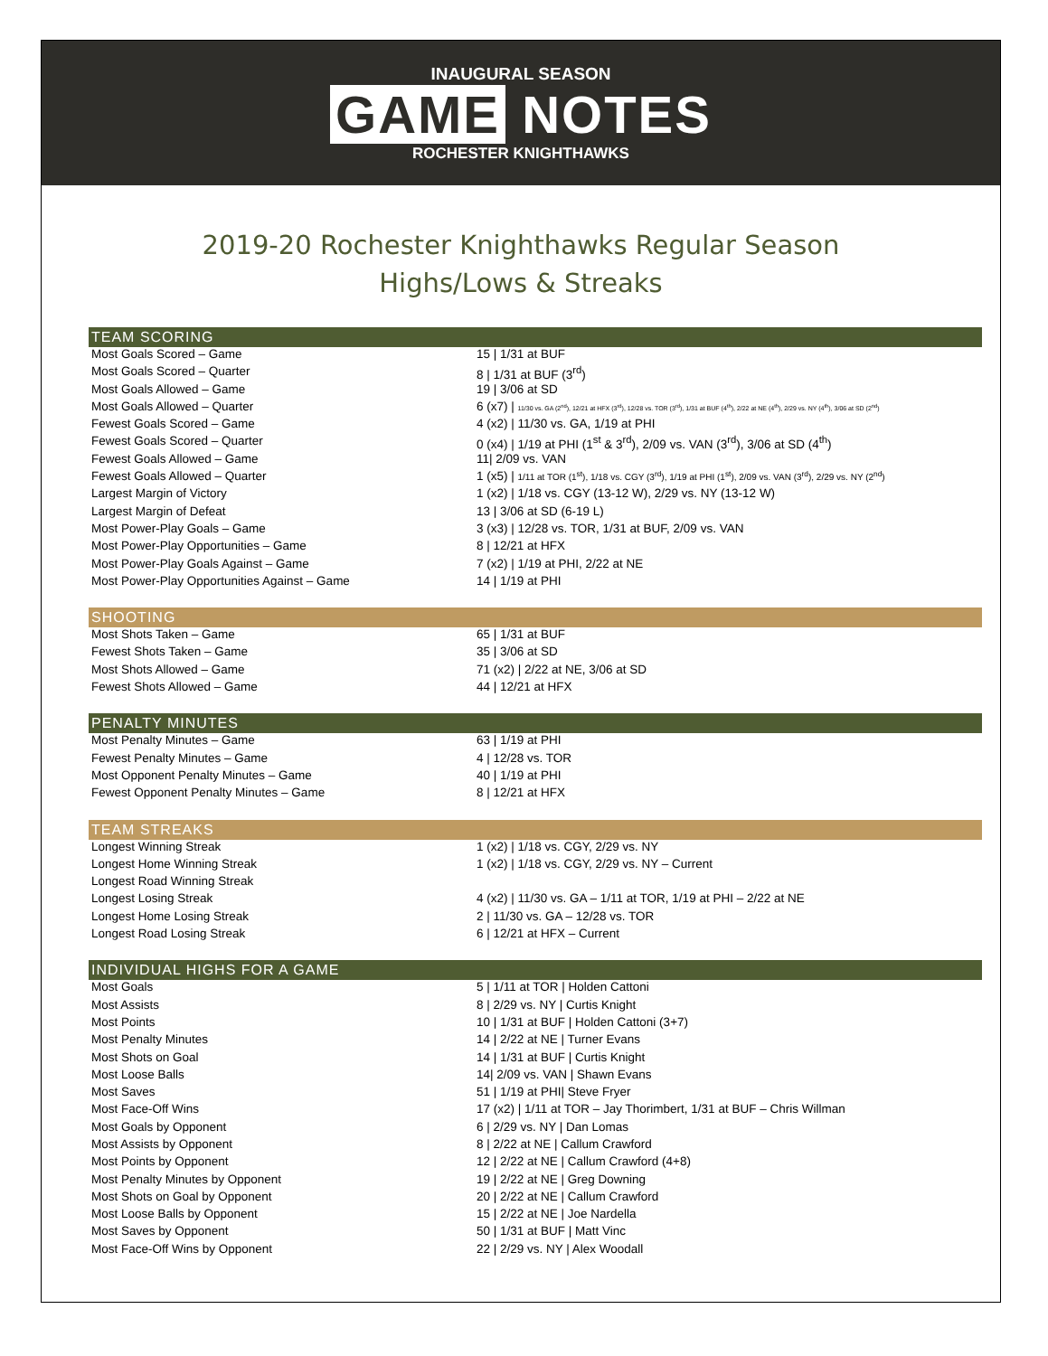INAUGURAL SEASON
GAME NOTES
ROCHESTER KNIGHTHAWKS
2019-20 Rochester Knighthawks Regular Season
Highs/Lows & Streaks
| TEAM SCORING | |
| --- | --- |
| Most Goals Scored – Game | 15 / 1/31 at BUF |
| Most Goals Scored – Quarter | 8 / 1/31 at BUF (3<sup>rd</sup>) |
| Most Goals Allowed – Game | 19 / 3/06 at SD |
| Most Goals Allowed – Quarter | 6 (x7) / 11/30 vs. GA (2<sup>nd</sup>), 12/21 at HFX (3<sup>rd</sup>), 12/28 vs. TOR (3<sup>rd</sup>), 1/31 at BUF (4<sup>th</sup>), 2/22 at NE (4<sup>th</sup>), 2/29 vs. NY (4<sup>th</sup>), 3/06 at SD (2<sup>nd</sup>) |
| Fewest Goals Scored – Game | 4 (x2) / 11/30 vs. GA, 1/19 at PHI |
| Fewest Goals Scored – Quarter | 0 (x4) / 1/19 at PHI (1<sup>st</sup> & 3<sup>rd</sup>), 2/09 vs. VAN (3<sup>rd</sup>), 3/06 at SD (4<sup>th</sup>) |
| Fewest Goals Allowed – Game | 11/ 2/09 vs. VAN |
| Fewest Goals Allowed – Quarter | 1 (x5) / 1/11 at TOR (1<sup>st</sup>), 1/18 vs. CGY (3<sup>rd</sup>), 1/19 at PHI (1<sup>st</sup>), 2/09 vs. VAN (3<sup>rd</sup>), 2/29 vs. NY (2<sup>nd</sup>) |
| Largest Margin of Victory | 1 (x2) / 1/18 vs. CGY (13-12 W), 2/29 vs. NY (13-12 W) |
| Largest Margin of Defeat | 13 / 3/06 at SD (6-19 L) |
| Most Power-Play Goals – Game | 3 (x3) / 12/28 vs. TOR, 1/31 at BUF, 2/09 vs. VAN |
| Most Power-Play Opportunities – Game | 8 / 12/21 at HFX |
| Most Power-Play Goals Against – Game | 7 (x2) / 1/19 at PHI, 2/22 at NE |
| Most Power-Play Opportunities Against – Game | 14 / 1/19 at PHI |
| SHOOTING | |
| --- | --- |
| Most Shots Taken – Game | 65 / 1/31 at BUF |
| Fewest Shots Taken – Game | 35 / 3/06 at SD |
| Most Shots Allowed – Game | 71 (x2) / 2/22 at NE, 3/06 at SD |
| Fewest Shots Allowed – Game | 44 / 12/21 at HFX |
| PENALTY MINUTES | |
| --- | --- |
| Most Penalty Minutes – Game | 63 / 1/19 at PHI |
| Fewest Penalty Minutes – Game | 4 / 12/28 vs. TOR |
| Most Opponent Penalty Minutes – Game | 40 / 1/19 at PHI |
| Fewest Opponent Penalty Minutes – Game | 8 / 12/21 at HFX |
| TEAM STREAKS | |
| --- | --- |
| Longest Winning Streak | 1 (x2) / 1/18 vs. CGY, 2/29 vs. NY |
| Longest Home Winning Streak | 1 (x2) / 1/18 vs. CGY, 2/29 vs. NY – Current |
| Longest Road Winning Streak | |
| Longest Losing Streak | 4 (x2) / 11/30 vs. GA – 1/11 at TOR, 1/19 at PHI – 2/22 at NE |
| Longest Home Losing Streak | 2 / 11/30 vs. GA – 12/28 vs. TOR |
| Longest Road Losing Streak | 6 / 12/21 at HFX – Current |
| INDIVIDUAL HIGHS FOR A GAME | |
| --- | --- |
| Most Goals | 5 / 1/11 at TOR / Holden Cattoni |
| Most Assists | 8 / 2/29 vs. NY / Curtis Knight |
| Most Points | 10 / 1/31 at BUF / Holden Cattoni (3+7) |
| Most Penalty Minutes | 14 / 2/22 at NE / Turner Evans |
| Most Shots on Goal | 14 / 1/31 at BUF / Curtis Knight |
| Most Loose Balls | 14/ 2/09 vs. VAN / Shawn Evans |
| Most Saves | 51 / 1/19 at PHI/ Steve Fryer |
| Most Face-Off Wins | 17 (x2) / 1/11 at TOR – Jay Thorimbert, 1/31 at BUF – Chris Willman |
| Most Goals by Opponent | 6 / 2/29 vs. NY / Dan Lomas |
| Most Assists by Opponent | 8 / 2/22 at NE / Callum Crawford |
| Most Points by Opponent | 12 / 2/22 at NE / Callum Crawford (4+8) |
| Most Penalty Minutes by Opponent | 19 / 2/22 at NE / Greg Downing |
| Most Shots on Goal by Opponent | 20 / 2/22 at NE / Callum Crawford |
| Most Loose Balls by Opponent | 15 / 2/22 at NE / Joe Nardella |
| Most Saves by Opponent | 50 / 1/31 at BUF / Matt Vinc |
| Most Face-Off Wins by Opponent | 22 / 2/29 vs. NY / Alex Woodall |